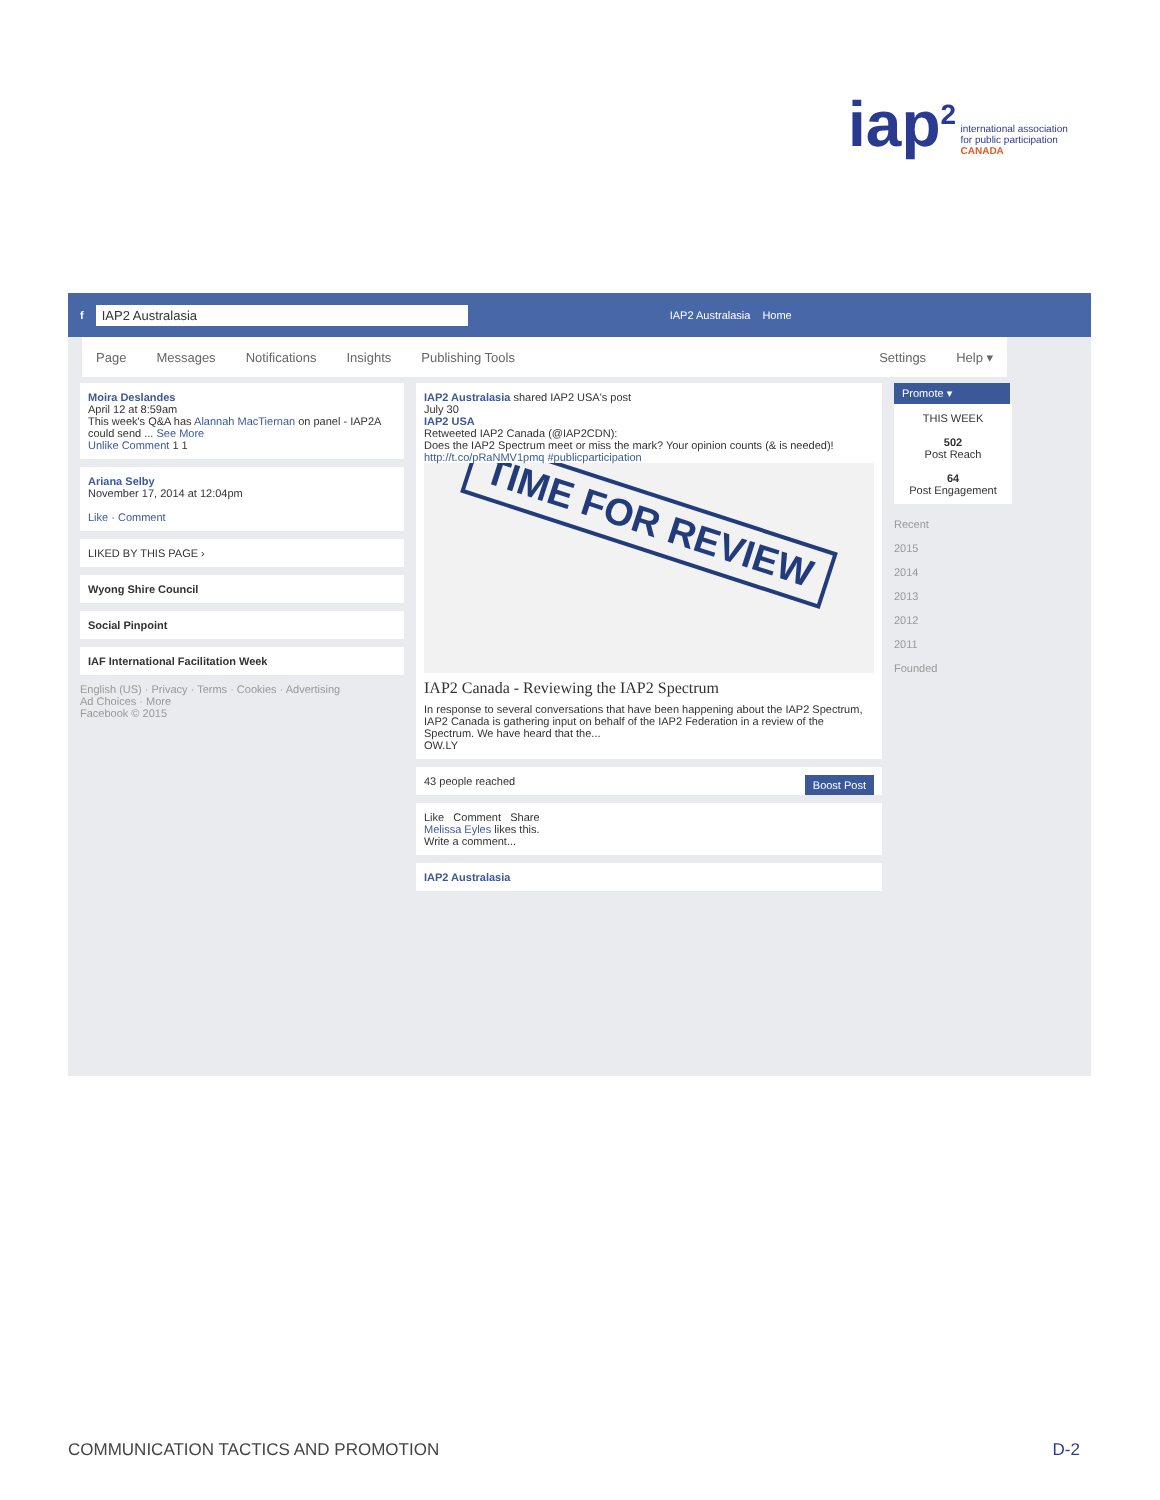iap<sup>2</sup> international association
for public participation
CANADA
f
IAP2 Australasia
IAP2 Australasia Home
Page Messages Notifications Insights Publishing Tools Settings Help ▾
Moira Deslandes
April 12 at 8:59am
This week's Q&A has Alannah MacTiernan on panel - IAP2A could send ... See More
Unlike Comment 1 1
Ariana Selby
November 17, 2014 at 12:04pm
Like · Comment
LIKED BY THIS PAGE ›
Wyong Shire Council
Social Pinpoint
IAF International Facilitation Week
English (US) · Privacy · Terms · Cookies · Advertising
Ad Choices · More
Facebook © 2015
IAP2 Australasia shared IAP2 USA's post
July 30
IAP2 USA
Retweeted IAP2 Canada (@IAP2CDN):
Does the IAP2 Spectrum meet or miss the mark? Your opinion counts (& is needed)! http://t.co/pRaNMV1pmq #publicparticipation
TIME FOR REVIEW
IAP2 Canada - Reviewing the IAP2 Spectrum
In response to several conversations that have been happening about the IAP2 Spectrum, IAP2 Canada is gathering input on behalf of the IAP2 Federation in a review of the Spectrum. We have heard that the...
OW.LY
43 people reached Boost Post
Like Comment Share
Melissa Eyles likes this.
Write a comment...
IAP2 Australasia
Promote ▾
THIS WEEK
502
Post Reach
64
Post Engagement
Recent
2015
2014
2013
2012
2011
Founded
COMMUNICATION TACTICS AND PROMOTION D-2